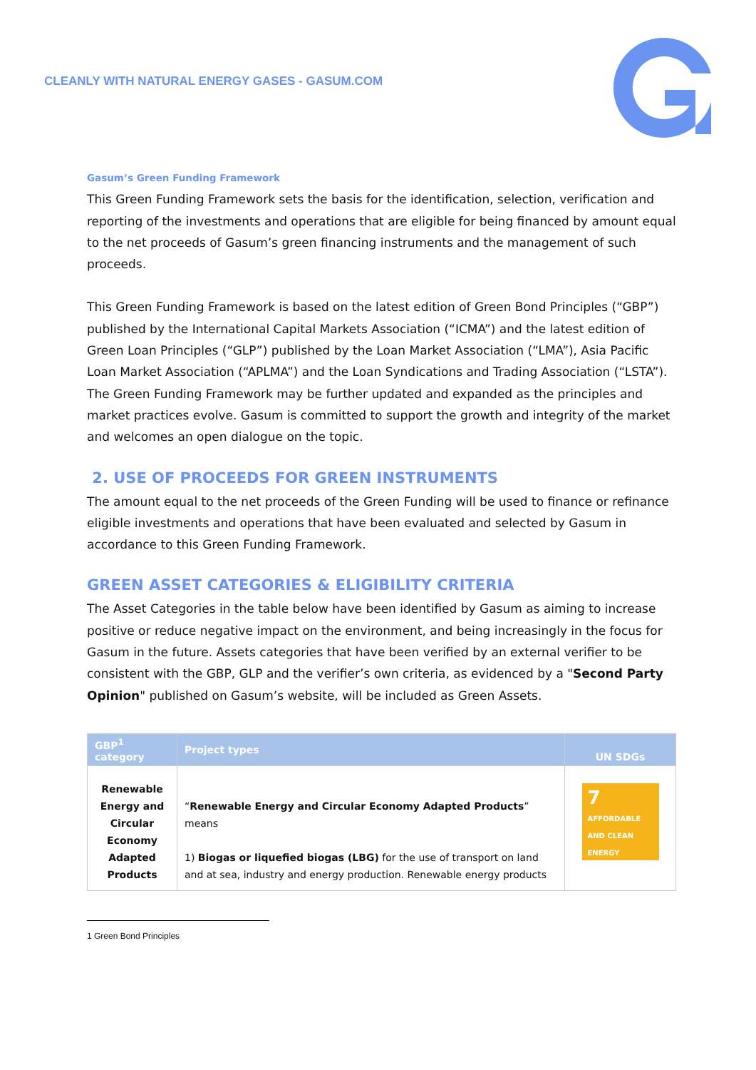CLEANLY WITH NATURAL ENERGY GASES - GASUM.COM
Gasum’s Green Funding Framework
This Green Funding Framework sets the basis for the identification, selection, verification and reporting of the investments and operations that are eligible for being financed by amount equal to the net proceeds of Gasum’s green financing instruments and the management of such proceeds.
This Green Funding Framework is based on the latest edition of Green Bond Principles (“GBP”) published by the International Capital Markets Association (“ICMA”) and the latest edition of Green Loan Principles (“GLP”) published by the Loan Market Association (“LMA”), Asia Pacific Loan Market Association (“APLMA”) and the Loan Syndications and Trading Association (“LSTA”). The Green Funding Framework may be further updated and expanded as the principles and market practices evolve. Gasum is committed to support the growth and integrity of the market and welcomes an open dialogue on the topic.
2. USE OF PROCEEDS FOR GREEN INSTRUMENTS
The amount equal to the net proceeds of the Green Funding will be used to finance or refinance eligible investments and operations that have been evaluated and selected by Gasum in accordance to this Green Funding Framework.
GREEN ASSET CATEGORIES & ELIGIBILITY CRITERIA
The Asset Categories in the table below have been identified by Gasum as aiming to increase positive or reduce negative impact on the environment, and being increasingly in the focus for Gasum in the future. Assets categories that have been verified by an external verifier to be consistent with the GBP, GLP and the verifier’s own criteria, as evidenced by a "Second Party Opinion" published on Gasum’s website, will be included as Green Assets.
| GBP<sup>1</sup> category | Project types | UN SDGs |
| --- | --- | --- |
| Renewable Energy and Circular Economy Adapted Products | “ Renewable Energy and Circular Economy Adapted Products ” means 1) Biogas or liquefied biogas (LBG) for the use of transport on land and at sea, industry and energy production. Renewable energy products | 7 AFFORDABLE AND CLEAN ENERGY ☀ |
1 Green Bond Principles